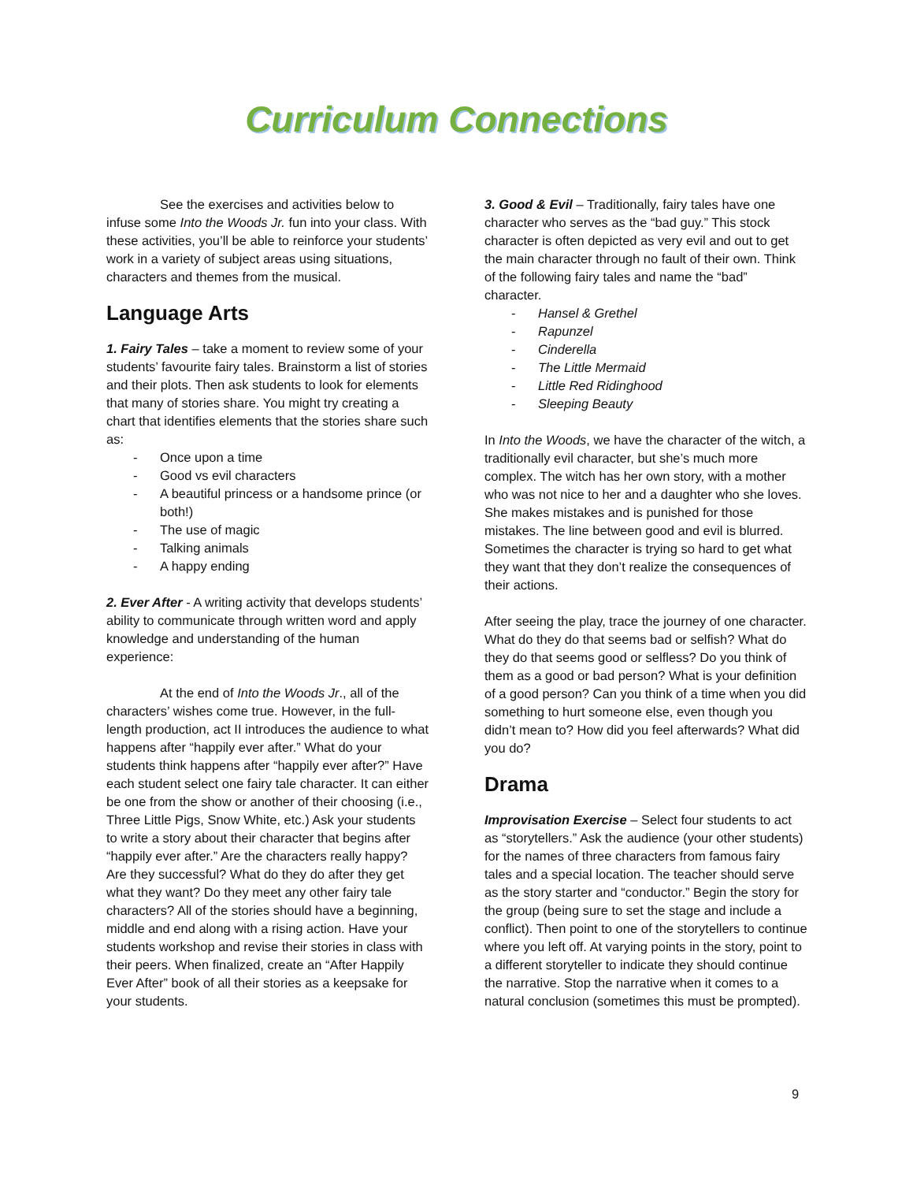Curriculum Connections
See the exercises and activities below to infuse some Into the Woods Jr. fun into your class. With these activities, you’ll be able to reinforce your students’ work in a variety of subject areas using situations, characters and themes from the musical.
Language Arts
1. Fairy Tales – take a moment to review some of your students’ favourite fairy tales. Brainstorm a list of stories and their plots. Then ask students to look for elements that many of stories share. You might try creating a chart that identifies elements that the stories share such as:
- Once upon a time
- Good vs evil characters
- A beautiful princess or a handsome prince (or both!)
- The use of magic
- Talking animals
- A happy ending
2. Ever After - A writing activity that develops students’ ability to communicate through written word and apply knowledge and understanding of the human experience:
At the end of Into the Woods Jr., all of the characters’ wishes come true. However, in the full-length production, act II introduces the audience to what happens after “happily ever after.” What do your students think happens after “happily ever after?” Have each student select one fairy tale character. It can either be one from the show or another of their choosing (i.e., Three Little Pigs, Snow White, etc.) Ask your students to write a story about their character that begins after “happily ever after.” Are the characters really happy? Are they successful? What do they do after they get what they want? Do they meet any other fairy tale characters? All of the stories should have a beginning, middle and end along with a rising action. Have your students workshop and revise their stories in class with their peers. When finalized, create an “After Happily Ever After” book of all their stories as a keepsake for your students.
3. Good & Evil – Traditionally, fairy tales have one character who serves as the “bad guy.” This stock character is often depicted as very evil and out to get the main character through no fault of their own. Think of the following fairy tales and name the “bad” character.
- Hansel & Grethel
- Rapunzel
- Cinderella
- The Little Mermaid
- Little Red Ridinghood
- Sleeping Beauty
In Into the Woods, we have the character of the witch, a traditionally evil character, but she’s much more complex. The witch has her own story, with a mother who was not nice to her and a daughter who she loves. She makes mistakes and is punished for those mistakes. The line between good and evil is blurred. Sometimes the character is trying so hard to get what they want that they don’t realize the consequences of their actions.
After seeing the play, trace the journey of one character. What do they do that seems bad or selfish? What do they do that seems good or selfless? Do you think of them as a good or bad person? What is your definition of a good person? Can you think of a time when you did something to hurt someone else, even though you didn’t mean to? How did you feel afterwards? What did you do?
Drama
Improvisation Exercise – Select four students to act as “storytellers.” Ask the audience (your other students) for the names of three characters from famous fairy tales and a special location. The teacher should serve as the story starter and “conductor.” Begin the story for the group (being sure to set the stage and include a conflict). Then point to one of the storytellers to continue where you left off. At varying points in the story, point to a different storyteller to indicate they should continue the narrative. Stop the narrative when it comes to a natural conclusion (sometimes this must be prompted).
9